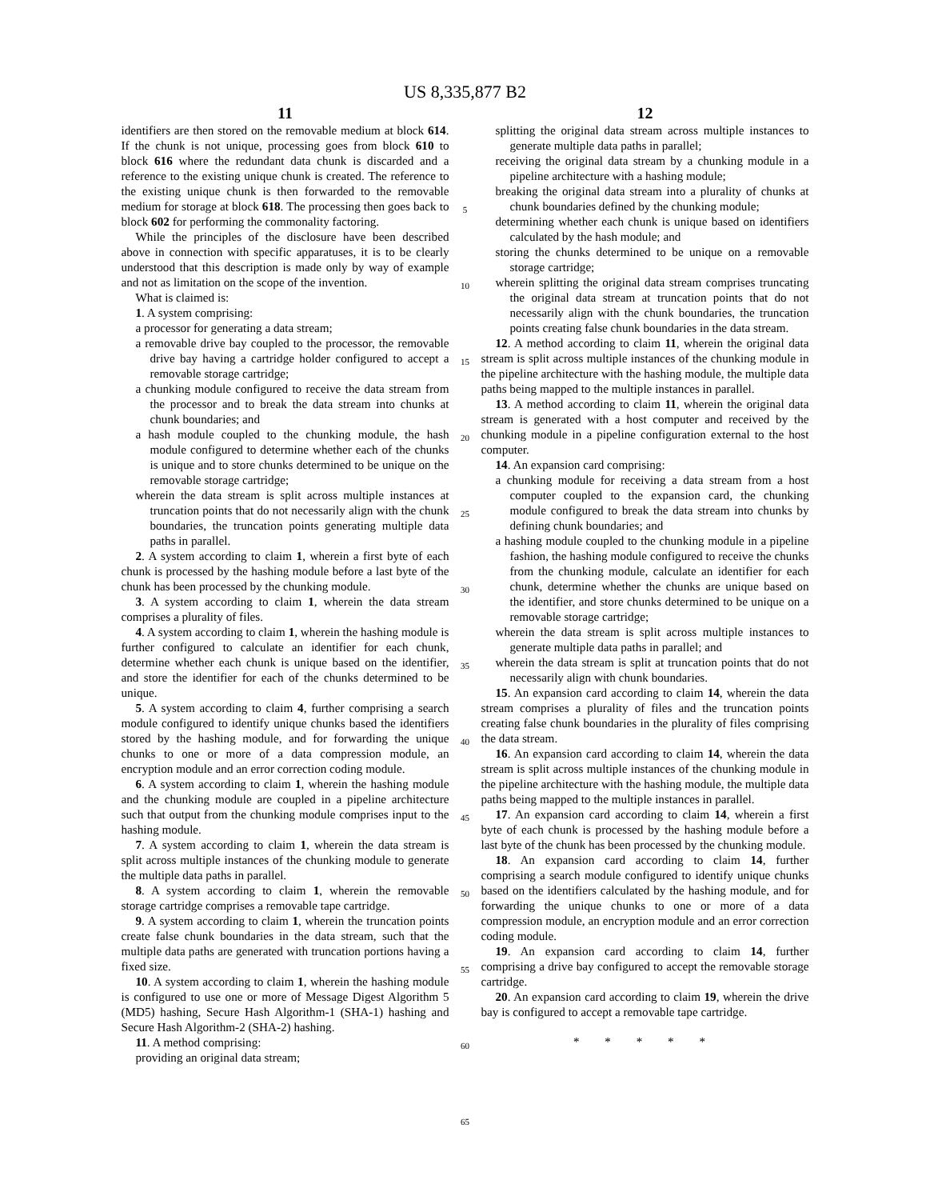US 8,335,877 B2
11
identifiers are then stored on the removable medium at block 614. If the chunk is not unique, processing goes from block 610 to block 616 where the redundant data chunk is discarded and a reference to the existing unique chunk is created. The reference to the existing unique chunk is then forwarded to the removable medium for storage at block 618. The processing then goes back to block 602 for performing the commonality factoring.
While the principles of the disclosure have been described above in connection with specific apparatuses, it is to be clearly understood that this description is made only by way of example and not as limitation on the scope of the invention.
What is claimed is:
1. A system comprising:
a processor for generating a data stream;
a removable drive bay coupled to the processor, the removable drive bay having a cartridge holder configured to accept a removable storage cartridge;
a chunking module configured to receive the data stream from the processor and to break the data stream into chunks at chunk boundaries; and
a hash module coupled to the chunking module, the hash module configured to determine whether each of the chunks is unique and to store chunks determined to be unique on the removable storage cartridge;
wherein the data stream is split across multiple instances at truncation points that do not necessarily align with the chunk boundaries, the truncation points generating multiple data paths in parallel.
2. A system according to claim 1, wherein a first byte of each chunk is processed by the hashing module before a last byte of the chunk has been processed by the chunking module.
3. A system according to claim 1, wherein the data stream comprises a plurality of files.
4. A system according to claim 1, wherein the hashing module is further configured to calculate an identifier for each chunk, determine whether each chunk is unique based on the identifier, and store the identifier for each of the chunks determined to be unique.
5. A system according to claim 4, further comprising a search module configured to identify unique chunks based the identifiers stored by the hashing module, and for forwarding the unique chunks to one or more of a data compression module, an encryption module and an error correction coding module.
6. A system according to claim 1, wherein the hashing module and the chunking module are coupled in a pipeline architecture such that output from the chunking module comprises input to the hashing module.
7. A system according to claim 1, wherein the data stream is split across multiple instances of the chunking module to generate the multiple data paths in parallel.
8. A system according to claim 1, wherein the removable storage cartridge comprises a removable tape cartridge.
9. A system according to claim 1, wherein the truncation points create false chunk boundaries in the data stream, such that the multiple data paths are generated with truncation portions having a fixed size.
10. A system according to claim 1, wherein the hashing module is configured to use one or more of Message Digest Algorithm 5 (MD5) hashing, Secure Hash Algorithm-1 (SHA-1) hashing and Secure Hash Algorithm-2 (SHA-2) hashing.
11. A method comprising:
providing an original data stream;
5
10
15
20
25
30
35
40
45
50
55
60
65
12
splitting the original data stream across multiple instances to generate multiple data paths in parallel;
receiving the original data stream by a chunking module in a pipeline architecture with a hashing module;
breaking the original data stream into a plurality of chunks at chunk boundaries defined by the chunking module;
determining whether each chunk is unique based on identifiers calculated by the hash module; and
storing the chunks determined to be unique on a removable storage cartridge;
wherein splitting the original data stream comprises truncating the original data stream at truncation points that do not necessarily align with the chunk boundaries, the truncation points creating false chunk boundaries in the data stream.
12. A method according to claim 11, wherein the original data stream is split across multiple instances of the chunking module in the pipeline architecture with the hashing module, the multiple data paths being mapped to the multiple instances in parallel.
13. A method according to claim 11, wherein the original data stream is generated with a host computer and received by the chunking module in a pipeline configuration external to the host computer.
14. An expansion card comprising:
a chunking module for receiving a data stream from a host computer coupled to the expansion card, the chunking module configured to break the data stream into chunks by defining chunk boundaries; and
a hashing module coupled to the chunking module in a pipeline fashion, the hashing module configured to receive the chunks from the chunking module, calculate an identifier for each chunk, determine whether the chunks are unique based on the identifier, and store chunks determined to be unique on a removable storage cartridge;
wherein the data stream is split across multiple instances to generate multiple data paths in parallel; and
wherein the data stream is split at truncation points that do not necessarily align with chunk boundaries.
15. An expansion card according to claim 14, wherein the data stream comprises a plurality of files and the truncation points creating false chunk boundaries in the plurality of files comprising the data stream.
16. An expansion card according to claim 14, wherein the data stream is split across multiple instances of the chunking module in the pipeline architecture with the hashing module, the multiple data paths being mapped to the multiple instances in parallel.
17. An expansion card according to claim 14, wherein a first byte of each chunk is processed by the hashing module before a last byte of the chunk has been processed by the chunking module.
18. An expansion card according to claim 14, further comprising a search module configured to identify unique chunks based on the identifiers calculated by the hashing module, and for forwarding the unique chunks to one or more of a data compression module, an encryption module and an error correction coding module.
19. An expansion card according to claim 14, further comprising a drive bay configured to accept the removable storage cartridge.
20. An expansion card according to claim 19, wherein the drive bay is configured to accept a removable tape cartridge.
* * * * *